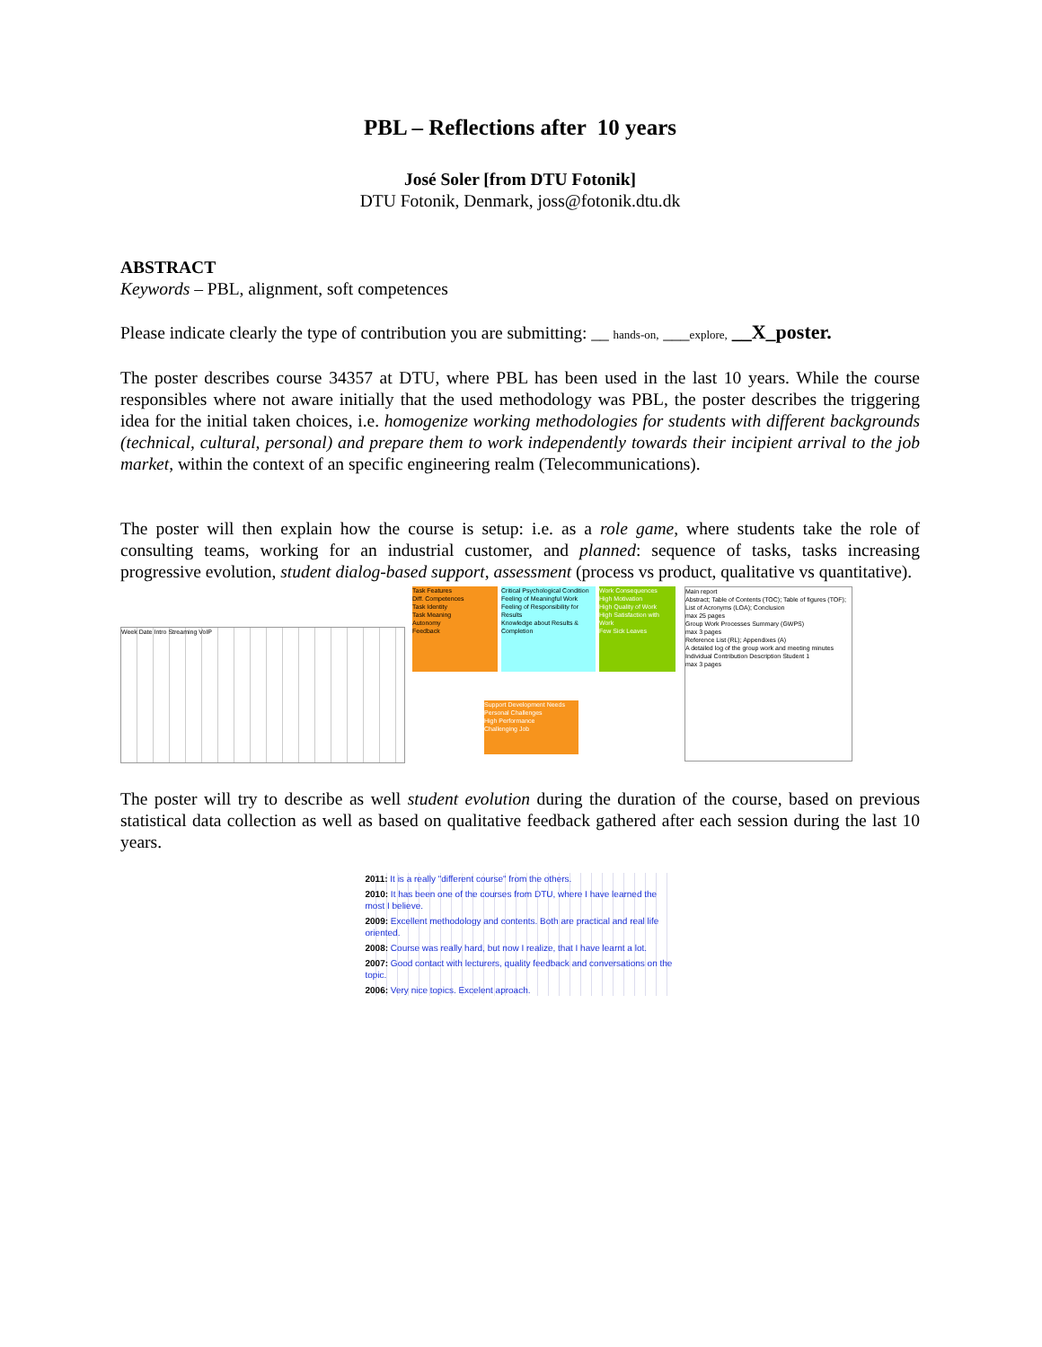PBL – Reflections after 10 years
José Soler [from DTU Fotonik]
DTU Fotonik, Denmark, joss@fotonik.dtu.dk
ABSTRACT
Keywords – PBL, alignment, soft competences
Please indicate clearly the type of contribution you are submitting: __ hands-on, ___explore, __X_poster.
The poster describes course 34357 at DTU, where PBL has been used in the last 10 years. While the course responsibles where not aware initially that the used methodology was PBL, the poster describes the triggering idea for the initial taken choices, i.e. homogenize working methodologies for students with different backgrounds (technical, cultural, personal) and prepare them to work independently towards their incipient arrival to the job market, within the context of an specific engineering realm (Telecommunications).
The poster will then explain how the course is setup: i.e. as a role game, where students take the role of consulting teams, working for an industrial customer, and planned: sequence of tasks, tasks increasing progressive evolution, student dialog-based support, assessment (process vs product, qualitative vs quantitative).
Week Date Intro Streaming VoIP
Task Features
Diff. Competences
Task Identity
Task Meaning
Autonomy
Feedback
Critical Psychological Condition
Feeling of Meaningful Work
Feeling of Responsibility for Results
Knowledge about Results & Completion
Work Consequences
High Motivation
High Quality of Work
High Satisfaction with Work
Few Sick Leaves
Support Development Needs
Personal Challenges
High Performance
Challenging Job
Main report
Abstract; Table of Contents (TOC); Table of figures (TOF); List of Acronyms (LOA); Conclusion
max 25 pages
Group Work Processes Summary (GWPS)
max 3 pages
Reference List (RL); Appendixes (A)
A detailed log of the group work and meeting minutes
Individual Contribution Description Student 1
max 3 pages
The poster will try to describe as well student evolution during the duration of the course, based on previous statistical data collection as well as based on qualitative feedback gathered after each session during the last 10 years.
2011: It is a really "different course" from the others.
2010: It has been one of the courses from DTU, where I have learned the most I believe.
2009: Excellent methodology and contents. Both are practical and real life oriented.
2008: Course was really hard, but now I realize, that I have learnt a lot.
2007: Good contact with lecturers, quality feedback and conversations on the topic.
2006: Very nice topics. Excelent aproach.